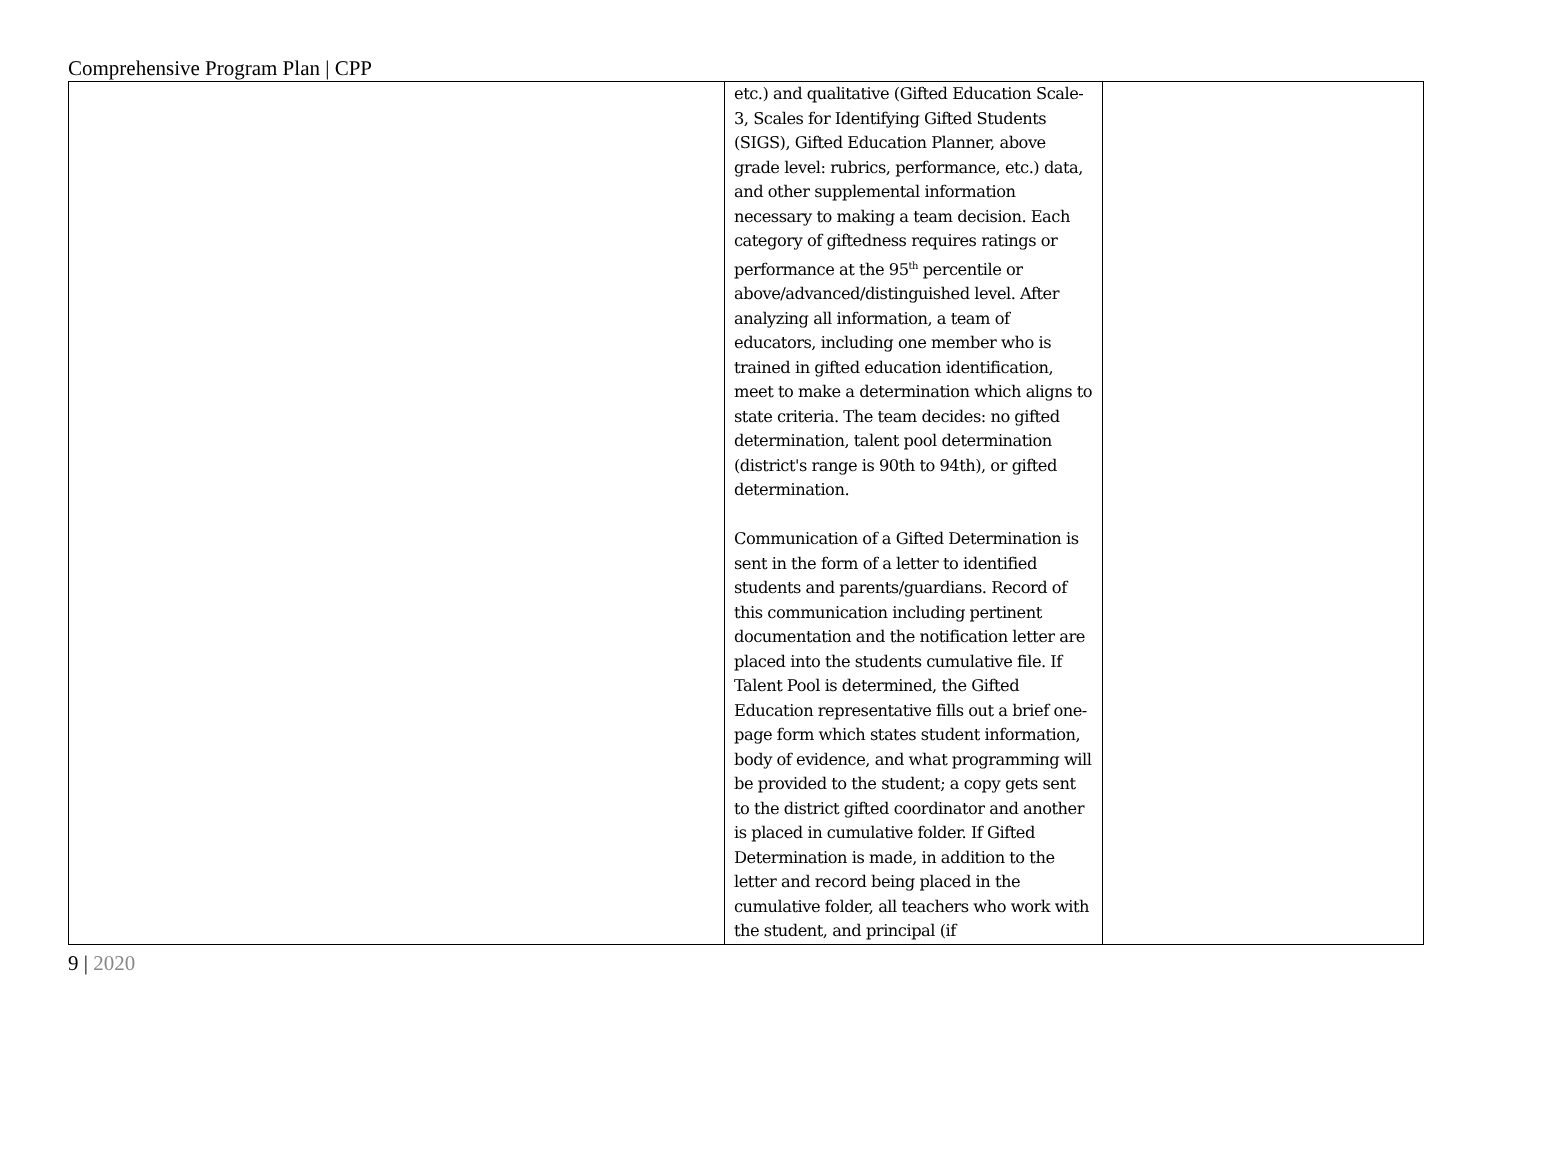Comprehensive Program Plan | CPP
| | etc.) and qualitative (Gifted Education Scale-3, Scales for Identifying Gifted Students (SIGS), Gifted Education Planner, above grade level: rubrics, performance, etc.) data, and other supplemental information necessary to making a team decision. Each category of giftedness requires ratings or performance at the 95<sup>th</sup> percentile or above/advanced/distinguished level. After analyzing all information, a team of educators, including one member who is trained in gifted education identification, meet to make a determination which aligns to state criteria. The team decides: no gifted determination, talent pool determination (district's range is 90th to 94th), or gifted determination. Communication of a Gifted Determination is sent in the form of a letter to identified students and parents/guardians. Record of this communication including pertinent documentation and the notification letter are placed into the students cumulative file. If Talent Pool is determined, the Gifted Education representative fills out a brief one-page form which states student information, body of evidence, and what programming will be provided to the student; a copy gets sent to the district gifted coordinator and another is placed in cumulative folder. If Gifted Determination is made, in addition to the letter and record being placed in the cumulative folder, all teachers who work with the student, and principal (if | |
9 | 2020